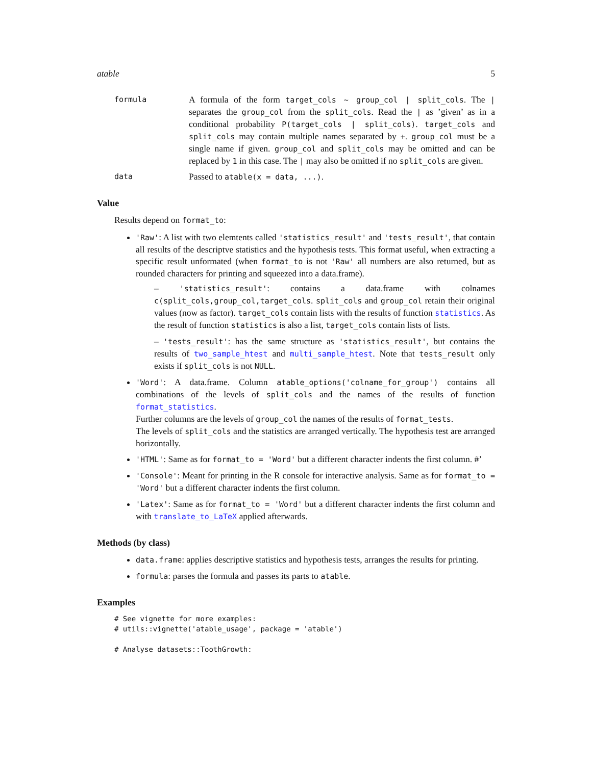atable 5
formula
A formula of the form target_cols ~ group_col | split_cols. The | separates the group_col from the split_cols. Read the | as ’given’ as in a conditional probability P(target_cols | split_cols). target_cols and split_cols may contain multiple names separated by +. group_col must be a single name if given. group_col and split_cols may be omitted and can be replaced by 1 in this case. The | may also be omitted if no split_cols are given.
data
Passed to atable(x = data, ...).
Value
Results depend on format_to:
'Raw': A list with two elemtents called 'statistics_result' and 'tests_result', that contain all results of the descriptve statistics and the hypothesis tests. This format useful, when extracting a specific result unformated (when format_to is not 'Raw' all numbers are also returned, but as rounded characters for printing and squeezed into a data.frame).
– 'statistics_result': contains a data.frame with colnames c(split_cols,group_col,target_cols. split_cols and group_col retain their original values (now as factor). target_cols contain lists with the results of function statistics. As the result of function statistics is also a list, target_cols contain lists of lists.
– 'tests_result': has the same structure as 'statistics_result', but contains the results of two_sample_htest and multi_sample_htest. Note that tests_result only exists if split_cols is not NULL.
'Word': A data.frame. Column atable_options('colname_for_group') contains all combinations of the levels of split_cols and the names of the results of function format_statistics.
Further columns are the levels of group_col the names of the results of format_tests.
The levels of split_cols and the statistics are arranged vertically. The hypothesis test are arranged horizontally.
'HTML': Same as for format_to = 'Word' but a different character indents the first column. #’
'Console': Meant for printing in the R console for interactive analysis. Same as for format_to = 'Word' but a different character indents the first column.
'Latex': Same as for format_to = 'Word' but a different character indents the first column and with translate_to_LaTeX applied afterwards.
Methods (by class)
data.frame: applies descriptive statistics and hypothesis tests, arranges the results for printing.
formula: parses the formula and passes its parts to atable.
Examples
# See vignette for more examples:
# utils::vignette('atable_usage', package = 'atable')

# Analyse datasets::ToothGrowth: